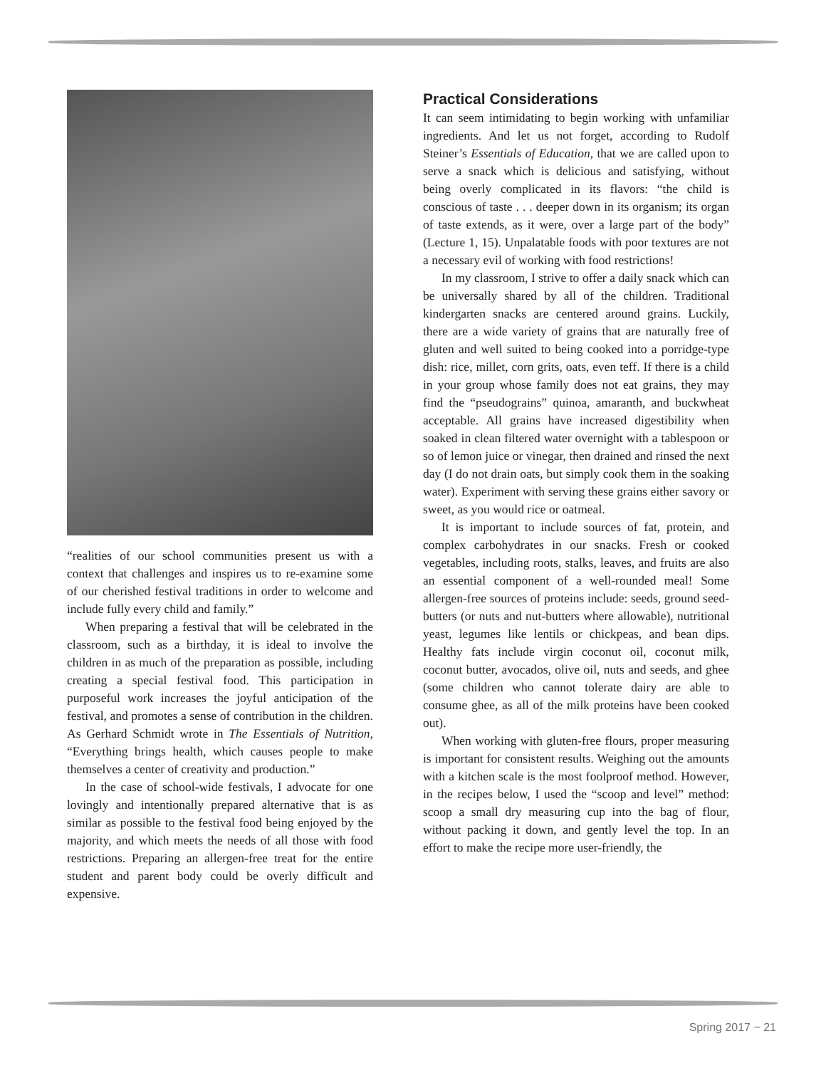“realities of our school communities present us with a context that challenges and inspires us to re-examine some of our cherished festival traditions in order to welcome and include fully every child and family.”
When preparing a festival that will be celebrated in the classroom, such as a birthday, it is ideal to involve the children in as much of the preparation as possible, including creating a special festival food. This participation in purposeful work increases the joyful anticipation of the festival, and promotes a sense of contribution in the children. As Gerhard Schmidt wrote in The Essentials of Nutrition, “Everything brings health, which causes people to make themselves a center of creativity and production.”
In the case of school-wide festivals, I advocate for one lovingly and intentionally prepared alternative that is as similar as possible to the festival food being enjoyed by the majority, and which meets the needs of all those with food restrictions. Preparing an allergen-free treat for the entire student and parent body could be overly difficult and expensive.
Practical Considerations
It can seem intimidating to begin working with unfamiliar ingredients. And let us not forget, according to Rudolf Steiner’s Essentials of Education, that we are called upon to serve a snack which is delicious and satisfying, without being overly complicated in its flavors: “the child is conscious of taste . . . deeper down in its organism; its organ of taste extends, as it were, over a large part of the body” (Lecture 1, 15). Unpalatable foods with poor textures are not a necessary evil of working with food restrictions!
In my classroom, I strive to offer a daily snack which can be universally shared by all of the children. Traditional kindergarten snacks are centered around grains. Luckily, there are a wide variety of grains that are naturally free of gluten and well suited to being cooked into a porridge-type dish: rice, millet, corn grits, oats, even teff. If there is a child in your group whose family does not eat grains, they may find the “pseudograins” quinoa, amaranth, and buckwheat acceptable. All grains have increased digestibility when soaked in clean filtered water overnight with a tablespoon or so of lemon juice or vinegar, then drained and rinsed the next day (I do not drain oats, but simply cook them in the soaking water). Experiment with serving these grains either savory or sweet, as you would rice or oatmeal.
It is important to include sources of fat, protein, and complex carbohydrates in our snacks. Fresh or cooked vegetables, including roots, stalks, leaves, and fruits are also an essential component of a well-rounded meal! Some allergen-free sources of proteins include: seeds, ground seed-butters (or nuts and nut-butters where allowable), nutritional yeast, legumes like lentils or chickpeas, and bean dips. Healthy fats include virgin coconut oil, coconut milk, coconut butter, avocados, olive oil, nuts and seeds, and ghee (some children who cannot tolerate dairy are able to consume ghee, as all of the milk proteins have been cooked out).
When working with gluten-free flours, proper measuring is important for consistent results. Weighing out the amounts with a kitchen scale is the most foolproof method. However, in the recipes below, I used the “scoop and level” method: scoop a small dry measuring cup into the bag of flour, without packing it down, and gently level the top. In an effort to make the recipe more user-friendly, the
Spring 2017 ~ 21